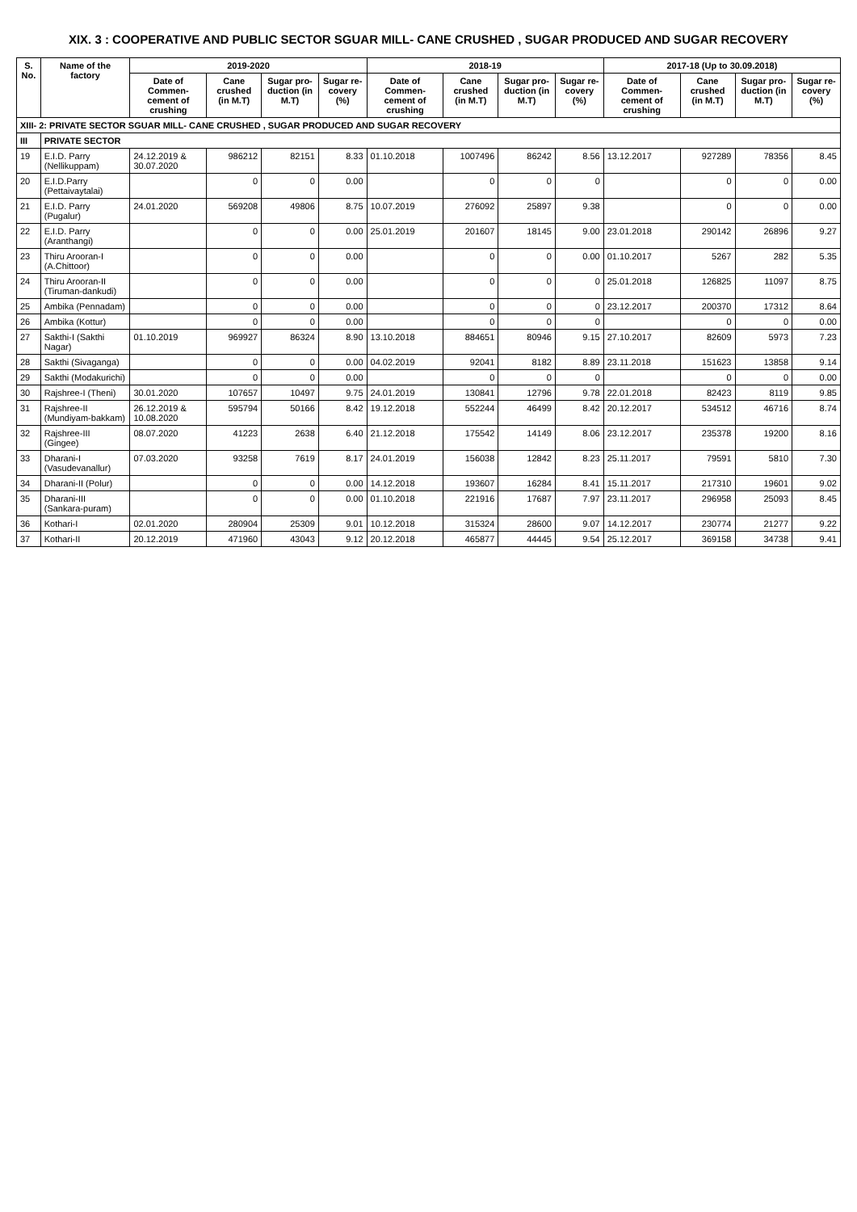XIX. 3 : COOPERATIVE AND PUBLIC SECTOR SGUAR MILL- CANE CRUSHED , SUGAR PRODUCED AND SUGAR RECOVERY
| S. No. | Name of the factory | 2019-2020 | | | | 2018-19 | | | | 2017-18 (Up to 30.09.2018) | | | |
| --- | --- | --- | --- | --- | --- | --- | --- | --- | --- | --- | --- | --- | --- |
| | | Date of Commen-cement of crushing | Cane crushed (in M.T) | Sugar pro-duction (in M.T) | Sugar re-covery (%) | Date of Commen-cement of crushing | Cane crushed (in M.T) | Sugar pro-duction (in M.T) | Sugar re-covery (%) | Date of Commen-cement of crushing | Cane crushed (in M.T) | Sugar pro-duction (in M.T) | Sugar re-covery (%) |
| XIII- 2: PRIVATE SECTOR SGUAR MILL- CANE CRUSHED , SUGAR PRODUCED AND SUGAR RECOVERY | | | | | | | | | | | | | |
| III | PRIVATE SECTOR | | | | | | | | | | | | |
| 19 | E.I.D. Parry (Nellikuppam) | 24.12.2019 & 30.07.2020 | 986212 | 82151 | 8.33 | 01.10.2018 | 1007496 | 86242 | 8.56 | 13.12.2017 | 927289 | 78356 | 8.45 |
| 20 | E.I.D.Parry (Pettaivaytalai) | | 0 | 0 | 0.00 | | 0 | 0 | 0 | | 0 | 0 | 0.00 |
| 21 | E.I.D. Parry (Pugalur) | 24.01.2020 | 569208 | 49806 | 8.75 | 10.07.2019 | 276092 | 25897 | 9.38 | | 0 | 0 | 0.00 |
| 22 | E.I.D. Parry (Aranthangi) | | 0 | 0 | 0.00 | 25.01.2019 | 201607 | 18145 | 9.00 | 23.01.2018 | 290142 | 26896 | 9.27 |
| 23 | Thiru Arooran-I (A.Chittoor) | | 0 | 0 | 0.00 | | 0 | 0 | 0.00 | 01.10.2017 | 5267 | 282 | 5.35 |
| 24 | Thiru Arooran-II (Tiruman-dankudi) | | 0 | 0 | 0.00 | | 0 | 0 | 0 | 25.01.2018 | 126825 | 11097 | 8.75 |
| 25 | Ambika (Pennadam) | | 0 | 0 | 0.00 | | 0 | 0 | 0 | 23.12.2017 | 200370 | 17312 | 8.64 |
| 26 | Ambika (Kottur) | | 0 | 0 | 0.00 | | 0 | 0 | 0 | | 0 | 0 | 0.00 |
| 27 | Sakthi-I (Sakthi Nagar) | 01.10.2019 | 969927 | 86324 | 8.90 | 13.10.2018 | 884651 | 80946 | 9.15 | 27.10.2017 | 82609 | 5973 | 7.23 |
| 28 | Sakthi (Sivaganga) | | 0 | 0 | 0.00 | 04.02.2019 | 92041 | 8182 | 8.89 | 23.11.2018 | 151623 | 13858 | 9.14 |
| 29 | Sakthi (Modakurichi) | | 0 | 0 | 0.00 | | 0 | 0 | 0 | | 0 | 0 | 0.00 |
| 30 | Rajshree-I (Theni) | 30.01.2020 | 107657 | 10497 | 9.75 | 24.01.2019 | 130841 | 12796 | 9.78 | 22.01.2018 | 82423 | 8119 | 9.85 |
| 31 | Rajshree-II (Mundiyam-bakkam) | 26.12.2019 & 10.08.2020 | 595794 | 50166 | 8.42 | 19.12.2018 | 552244 | 46499 | 8.42 | 20.12.2017 | 534512 | 46716 | 8.74 |
| 32 | Rajshree-III (Gingee) | 08.07.2020 | 41223 | 2638 | 6.40 | 21.12.2018 | 175542 | 14149 | 8.06 | 23.12.2017 | 235378 | 19200 | 8.16 |
| 33 | Dharani-I (Vasudevanallur) | 07.03.2020 | 93258 | 7619 | 8.17 | 24.01.2019 | 156038 | 12842 | 8.23 | 25.11.2017 | 79591 | 5810 | 7.30 |
| 34 | Dharani-II (Polur) | | 0 | 0 | 0.00 | 14.12.2018 | 193607 | 16284 | 8.41 | 15.11.2017 | 217310 | 19601 | 9.02 |
| 35 | Dharani-III (Sankara-puram) | | 0 | 0 | 0.00 | 01.10.2018 | 221916 | 17687 | 7.97 | 23.11.2017 | 296958 | 25093 | 8.45 |
| 36 | Kothari-I | 02.01.2020 | 280904 | 25309 | 9.01 | 10.12.2018 | 315324 | 28600 | 9.07 | 14.12.2017 | 230774 | 21277 | 9.22 |
| 37 | Kothari-II | 20.12.2019 | 471960 | 43043 | 9.12 | 20.12.2018 | 465877 | 44445 | 9.54 | 25.12.2017 | 369158 | 34738 | 9.41 |